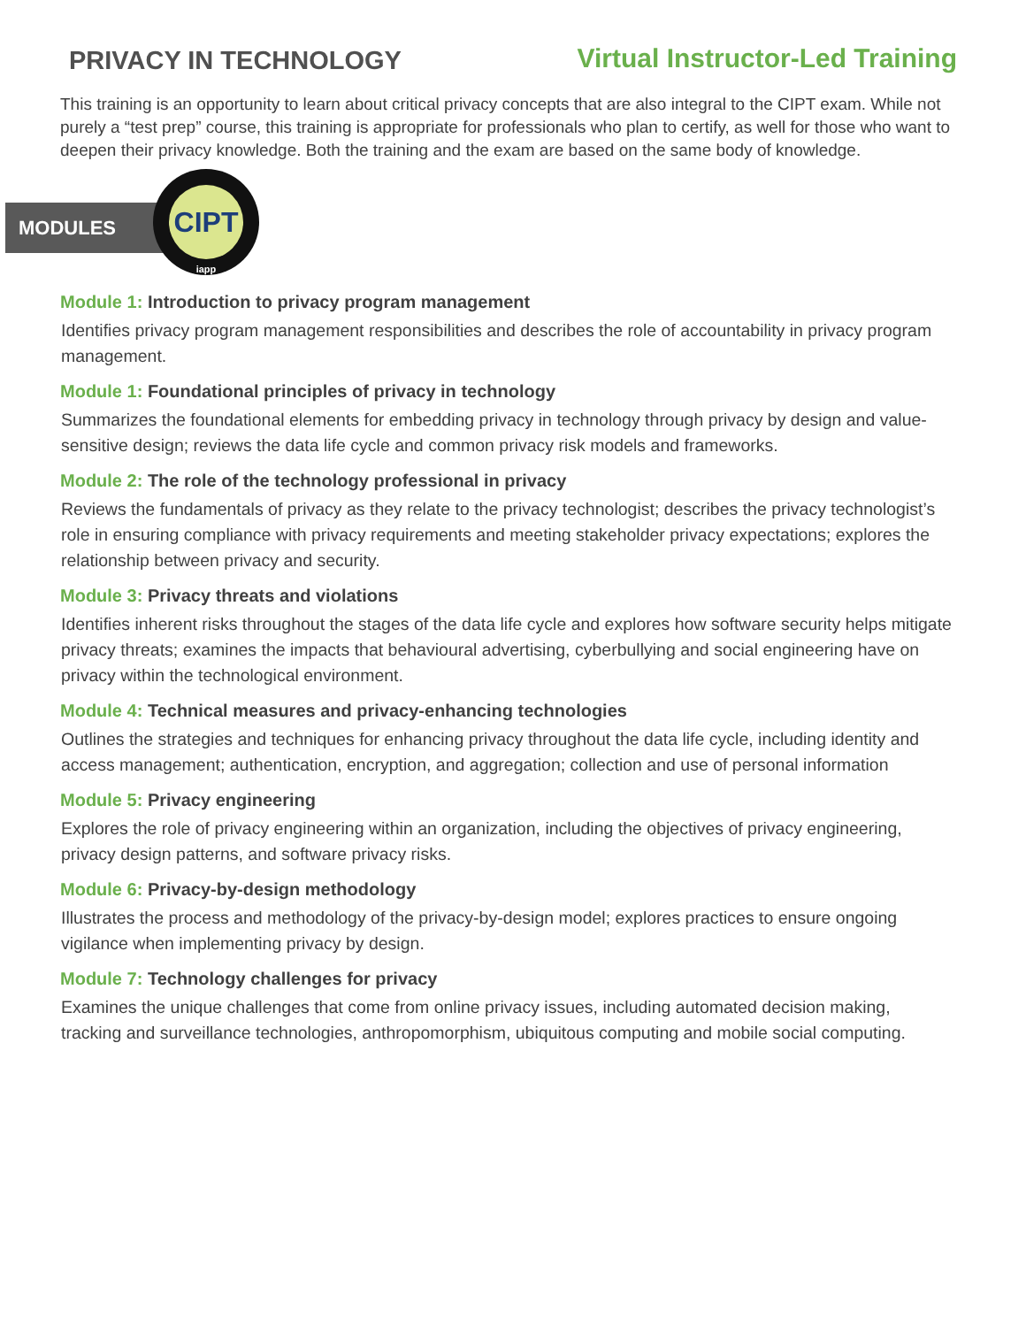PRIVACY IN TECHNOLOGY
Virtual Instructor-Led Training
This training is an opportunity to learn about critical privacy concepts that are also integral to the CIPT exam. While not purely a “test prep” course, this training is appropriate for professionals who plan to certify, as well for those who want to deepen their privacy knowledge. Both the training and the exam are based on the same body of knowledge.
MODULES
CIPT
iapp
Module 1: Introduction to privacy program management
Identifies privacy program management responsibilities and describes the role of accountability in privacy program management.
Module 1: Foundational principles of privacy in technology
Summarizes the foundational elements for embedding privacy in technology through privacy by design and value-sensitive design; reviews the data life cycle and common privacy risk models and frameworks.
Module 2: The role of the technology professional in privacy
Reviews the fundamentals of privacy as they relate to the privacy technologist; describes the privacy technologist’s role in ensuring compliance with privacy requirements and meeting stakeholder privacy expectations; explores the relationship between privacy and security.
Module 3: Privacy threats and violations
Identifies inherent risks throughout the stages of the data life cycle and explores how software security helps mitigate privacy threats; examines the impacts that behavioural advertising, cyberbullying and social engineering have on privacy within the technological environment.
Module 4: Technical measures and privacy-enhancing technologies
Outlines the strategies and techniques for enhancing privacy throughout the data life cycle, including identity and access management; authentication, encryption, and aggregation; collection and use of personal information
Module 5: Privacy engineering
Explores the role of privacy engineering within an organization, including the objectives of privacy engineering, privacy design patterns, and software privacy risks.
Module 6: Privacy-by-design methodology
Illustrates the process and methodology of the privacy-by-design model; explores practices to ensure ongoing vigilance when implementing privacy by design.
Module 7: Technology challenges for privacy
Examines the unique challenges that come from online privacy issues, including automated decision making, tracking and surveillance technologies, anthropomorphism, ubiquitous computing and mobile social computing.